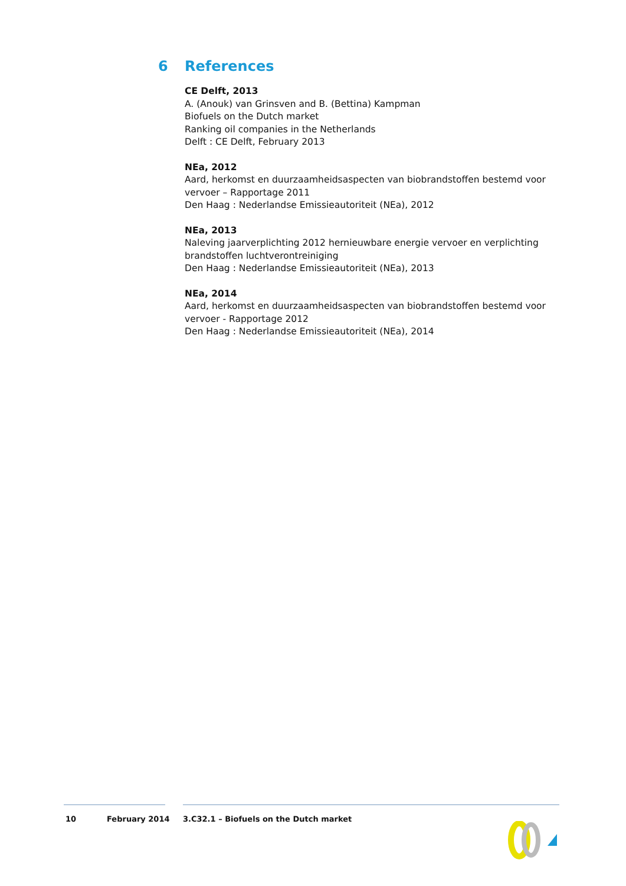6 References
CE Delft, 2013
A. (Anouk) van Grinsven and B. (Bettina) Kampman
Biofuels on the Dutch market
Ranking oil companies in the Netherlands
Delft : CE Delft, February 2013
NEa, 2012
Aard, herkomst en duurzaamheidsaspecten van biobrandstoffen bestemd voor vervoer – Rapportage 2011
Den Haag : Nederlandse Emissieautoriteit (NEa), 2012
NEa, 2013
Naleving jaarverplichting 2012 hernieuwbare energie vervoer en verplichting brandstoffen luchtverontreiniging
Den Haag : Nederlandse Emissieautoriteit (NEa), 2013
NEa, 2014
Aard, herkomst en duurzaamheidsaspecten van biobrandstoffen bestemd voor vervoer - Rapportage 2012
Den Haag : Nederlandse Emissieautoriteit (NEa), 2014
10 February 2014 3.C32.1 – Biofuels on the Dutch market